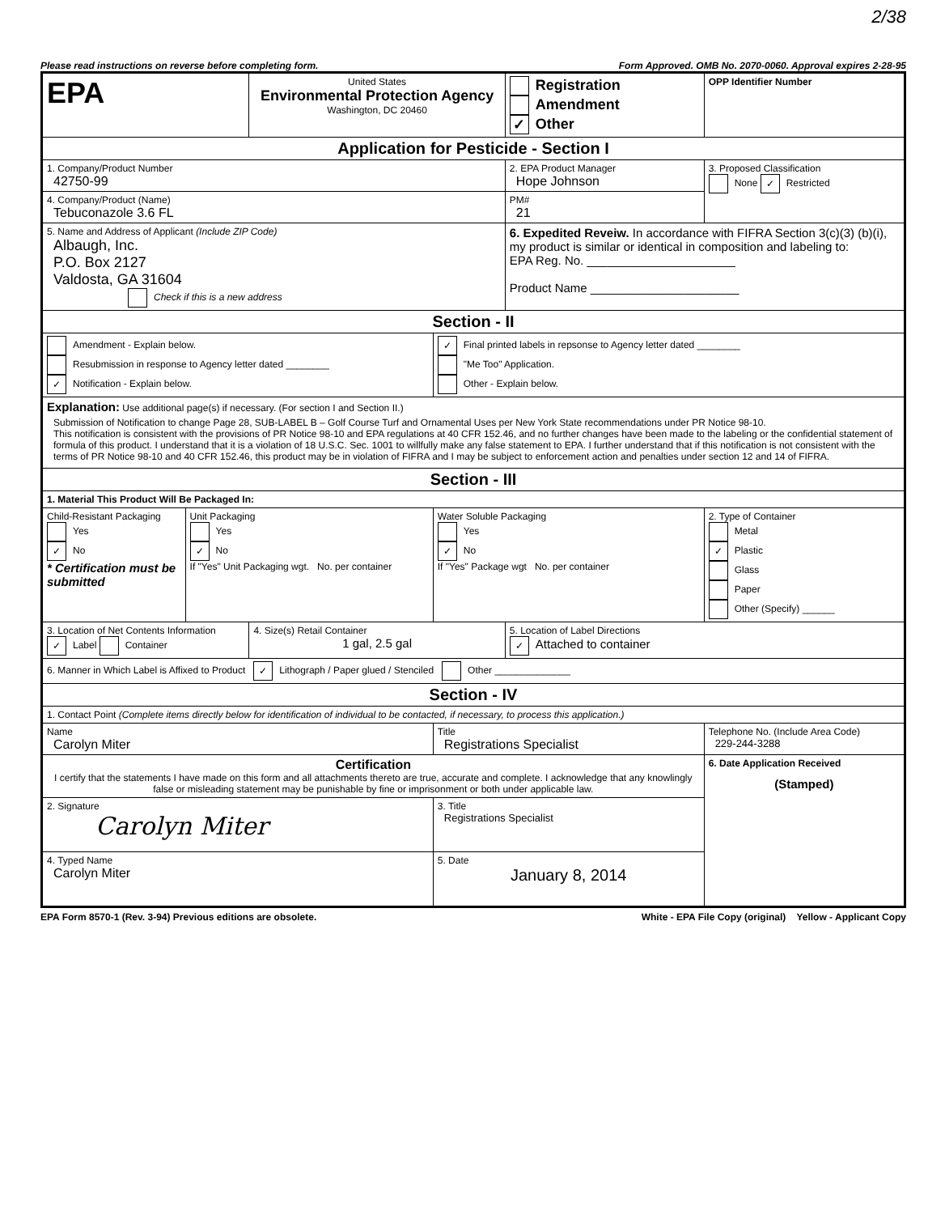2/38
Please read instructions on reverse before completing form. Form Approved. OMB No. 2070-0060. Approval expires 2-28-95
| EPA | | United States Environmental Protection Agency Washington, DC 20460 | | Registration Amendment ✓ Other | | OPP Identifier Number |
| Application for Pesticide - Section I | | | | | | |
| 1. Company/Product Number 42750-99 | | | | 2. EPA Product Manager Hope Johnson | | 3. Proposed Classification None ✓ Restricted |
| 4. Company/Product (Name) Tebuconazole 3.6 FL | | | | PM# 21 | | |
| 5. Name and Address of Applicant (Include ZIP Code) Albaugh, Inc. P.O. Box 2127 Valdosta, GA 31604 Check if this is a new address | | | | 6. Expedited Reveiw. In accordance with FIFRA Section 3(c)(3) (b)(i), my product is similar or identical in composition and labeling to: EPA Reg. No. ______________________ Product Name ______________________ | | |
| Section - II | | | | | | |
| Amendment - Explain below. Resubmission in response to Agency letter dated ________ ✓ Notification - Explain below. | | | ✓ Final printed labels in repsonse to Agency letter dated ________ "Me Too" Application. Other - Explain below. | | | |
| Explanation: Use additional page(s) if necessary. (For section I and Section II.) Submission of Notification to change Page 28, SUB-LABEL B – Golf Course Turf and Ornamental Uses per New York State recommendations under PR Notice 98-10. This notification is consistent with the provisions of PR Notice 98-10 and EPA regulations at 40 CFR 152.46, and no further changes have been made to the labeling or the confidential statement of formula of this product. I understand that it is a violation of 18 U.S.C. Sec. 1001 to willfully make any false statement to EPA. I further understand that if this notification is not consistent with the terms of PR Notice 98-10 and 40 CFR 152.46, this product may be in violation of FIFRA and I may be subject to enforcement action and penalties under section 12 and 14 of FIFRA. | | | | | | |
| Section - III | | | | | | |
| 1. Material This Product Will Be Packaged In: | | | | | | |
| Child-Resistant Packaging Yes ✓ No * Certification must be submitted | Unit Packaging Yes ✓ No If "Yes" Unit Packaging wgt. No. per container | | Water Soluble Packaging Yes ✓ No If "Yes" Package wgt No. per container | | 2. Type of Container Metal ✓ Plastic Glass Paper Other (Specify) ______ | |
| 3. Location of Net Contents Information ✓ Label Container | | 4. Size(s) Retail Container 1 gal, 2.5 gal | | 5. Location of Label Directions ✓ Attached to container | | |
| 6. Manner in Which Label is Affixed to Product ✓ Lithograph / Paper glued / Stenciled Other ______________ | | | | | | |
| Section - IV | | | | | | |
| 1. Contact Point (Complete items directly below for identification of individual to be contacted, if necessary, to process this application.) | | | | | | |
| Name Carolyn Miter | | | Title Registrations Specialist | | Telephone No. (Include Area Code) 229-244-3288 | |
| Certification I certify that the statements I have made on this form and all attachments thereto are true, accurate and complete. I acknowledge that any knowlingly false or misleading statement may be punishable by fine or imprisonment or both under applicable law. | | | | | 6. Date Application Received (Stamped) | |
| 2. Signature Carolyn Miter | | | 3. Title Registrations Specialist | | | |
| 4. Typed Name Carolyn Miter | | | 5. Date January 8, 2014 | | | |
EPA Form 8570-1 (Rev. 3-94) Previous editions are obsolete. White - EPA File Copy (original) Yellow - Applicant Copy